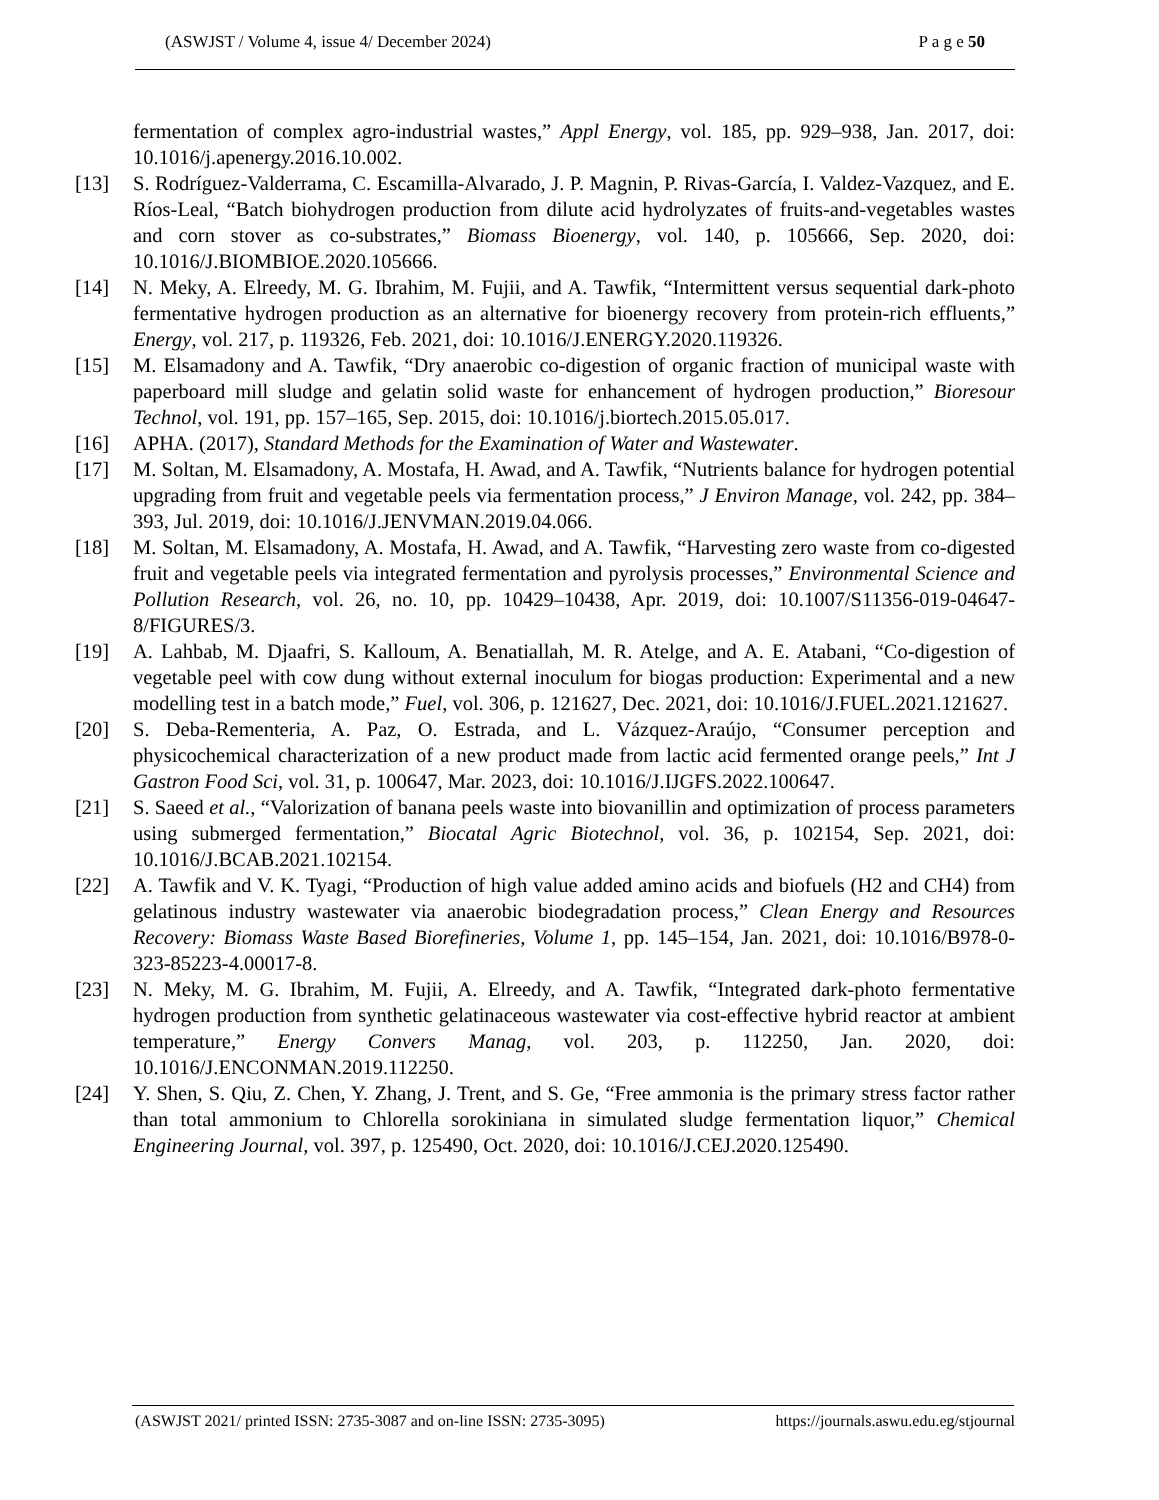(ASWJST / Volume 4, issue 4/ December 2024) P a g e 50
fermentation of complex agro-industrial wastes,” Appl Energy, vol. 185, pp. 929–938, Jan. 2017, doi: 10.1016/j.apenergy.2016.10.002.
[13] S. Rodríguez-Valderrama, C. Escamilla-Alvarado, J. P. Magnin, P. Rivas-García, I. Valdez-Vazquez, and E. Ríos-Leal, “Batch biohydrogen production from dilute acid hydrolyzates of fruits-and-vegetables wastes and corn stover as co-substrates,” Biomass Bioenergy, vol. 140, p. 105666, Sep. 2020, doi: 10.1016/J.BIOMBIOE.2020.105666.
[14] N. Meky, A. Elreedy, M. G. Ibrahim, M. Fujii, and A. Tawfik, “Intermittent versus sequential dark-photo fermentative hydrogen production as an alternative for bioenergy recovery from protein-rich effluents,” Energy, vol. 217, p. 119326, Feb. 2021, doi: 10.1016/J.ENERGY.2020.119326.
[15] M. Elsamadony and A. Tawfik, “Dry anaerobic co-digestion of organic fraction of municipal waste with paperboard mill sludge and gelatin solid waste for enhancement of hydrogen production,” Bioresour Technol, vol. 191, pp. 157–165, Sep. 2015, doi: 10.1016/j.biortech.2015.05.017.
[16] APHA. (2017), Standard Methods for the Examination of Water and Wastewater.
[17] M. Soltan, M. Elsamadony, A. Mostafa, H. Awad, and A. Tawfik, “Nutrients balance for hydrogen potential upgrading from fruit and vegetable peels via fermentation process,” J Environ Manage, vol. 242, pp. 384–393, Jul. 2019, doi: 10.1016/J.JENVMAN.2019.04.066.
[18] M. Soltan, M. Elsamadony, A. Mostafa, H. Awad, and A. Tawfik, “Harvesting zero waste from co-digested fruit and vegetable peels via integrated fermentation and pyrolysis processes,” Environmental Science and Pollution Research, vol. 26, no. 10, pp. 10429–10438, Apr. 2019, doi: 10.1007/S11356-019-04647-8/FIGURES/3.
[19] A. Lahbab, M. Djaafri, S. Kalloum, A. Benatiallah, M. R. Atelge, and A. E. Atabani, “Co-digestion of vegetable peel with cow dung without external inoculum for biogas production: Experimental and a new modelling test in a batch mode,” Fuel, vol. 306, p. 121627, Dec. 2021, doi: 10.1016/J.FUEL.2021.121627.
[20] S. Deba-Rementeria, A. Paz, O. Estrada, and L. Vázquez-Araújo, “Consumer perception and physicochemical characterization of a new product made from lactic acid fermented orange peels,” Int J Gastron Food Sci, vol. 31, p. 100647, Mar. 2023, doi: 10.1016/J.IJGFS.2022.100647.
[21] S. Saeed et al., “Valorization of banana peels waste into biovanillin and optimization of process parameters using submerged fermentation,” Biocatal Agric Biotechnol, vol. 36, p. 102154, Sep. 2021, doi: 10.1016/J.BCAB.2021.102154.
[22] A. Tawfik and V. K. Tyagi, “Production of high value added amino acids and biofuels (H2 and CH4) from gelatinous industry wastewater via anaerobic biodegradation process,” Clean Energy and Resources Recovery: Biomass Waste Based Biorefineries, Volume 1, pp. 145–154, Jan. 2021, doi: 10.1016/B978-0-323-85223-4.00017-8.
[23] N. Meky, M. G. Ibrahim, M. Fujii, A. Elreedy, and A. Tawfik, “Integrated dark-photo fermentative hydrogen production from synthetic gelatinaceous wastewater via cost-effective hybrid reactor at ambient temperature,” Energy Convers Manag, vol. 203, p. 112250, Jan. 2020, doi: 10.1016/J.ENCONMAN.2019.112250.
[24] Y. Shen, S. Qiu, Z. Chen, Y. Zhang, J. Trent, and S. Ge, “Free ammonia is the primary stress factor rather than total ammonium to Chlorella sorokiniana in simulated sludge fermentation liquor,” Chemical Engineering Journal, vol. 397, p. 125490, Oct. 2020, doi: 10.1016/J.CEJ.2020.125490.
(ASWJST 2021/ printed ISSN: 2735-3087 and on-line ISSN: 2735-3095) https://journals.aswu.edu.eg/stjournal